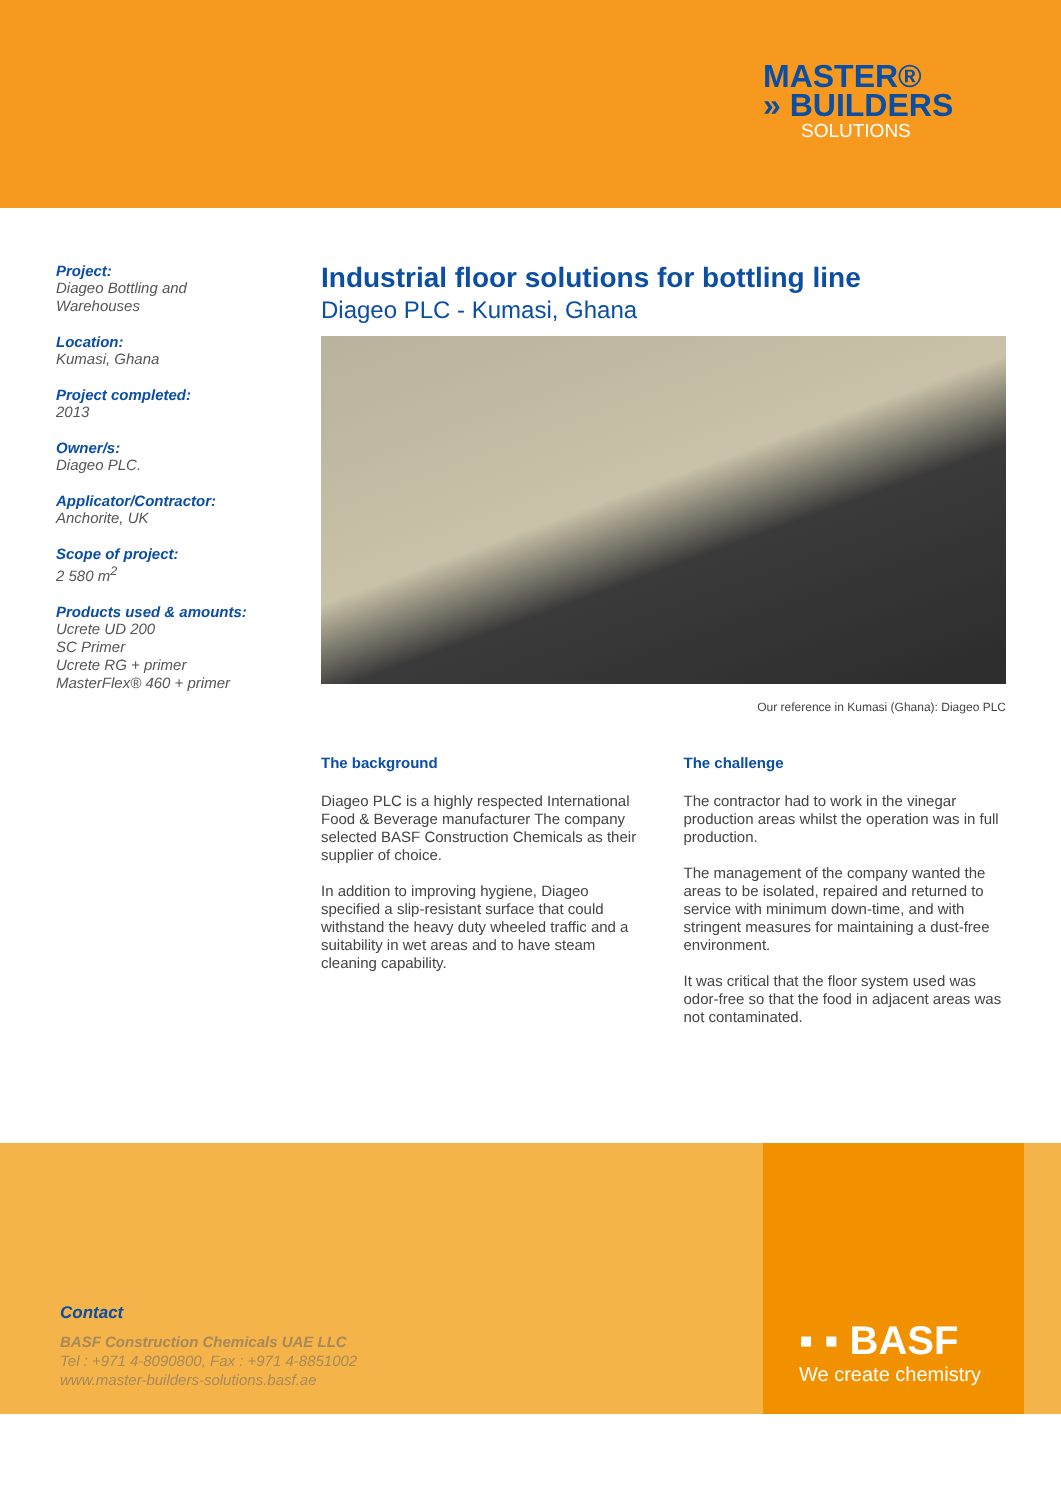MASTER®
» BUILDERS
SOLUTIONS
Project:
Diageo Bottling and
Warehouses
Location:
Kumasi, Ghana
Project completed:
2013
Owner/s:
Diageo PLC.
Applicator/Contractor:
Anchorite, UK
Scope of project:
2 580 m<sup>2</sup>
Products used & amounts:
Ucrete UD 200
SC Primer
Ucrete RG + primer
MasterFlex® 460 + primer
Industrial floor solutions for bottling line
Diageo PLC - Kumasi, Ghana
Our reference in Kumasi (Ghana): Diageo PLC
The background
Diageo PLC is a highly respected International Food & Beverage manufacturer The company selected BASF Construction Chemicals as their supplier of choice.
In addition to improving hygiene, Diageo specified a slip-resistant surface that could withstand the heavy duty wheeled traffic and a suitability in wet areas and to have steam cleaning capability.
The challenge
The contractor had to work in the vinegar production areas whilst the operation was in full production.
The management of the company wanted the areas to be isolated, repaired and returned to service with minimum down-time, and with stringent measures for maintaining a dust-free environment.
It was critical that the floor system used was odor-free so that the food in adjacent areas was not contaminated.
Contact
BASF Construction Chemicals UAE LLC
Tel : +971 4-8090800, Fax : +971 4-8851002
www.master-builders-solutions.basf.ae
▪ ▪ BASF
We create chemistry